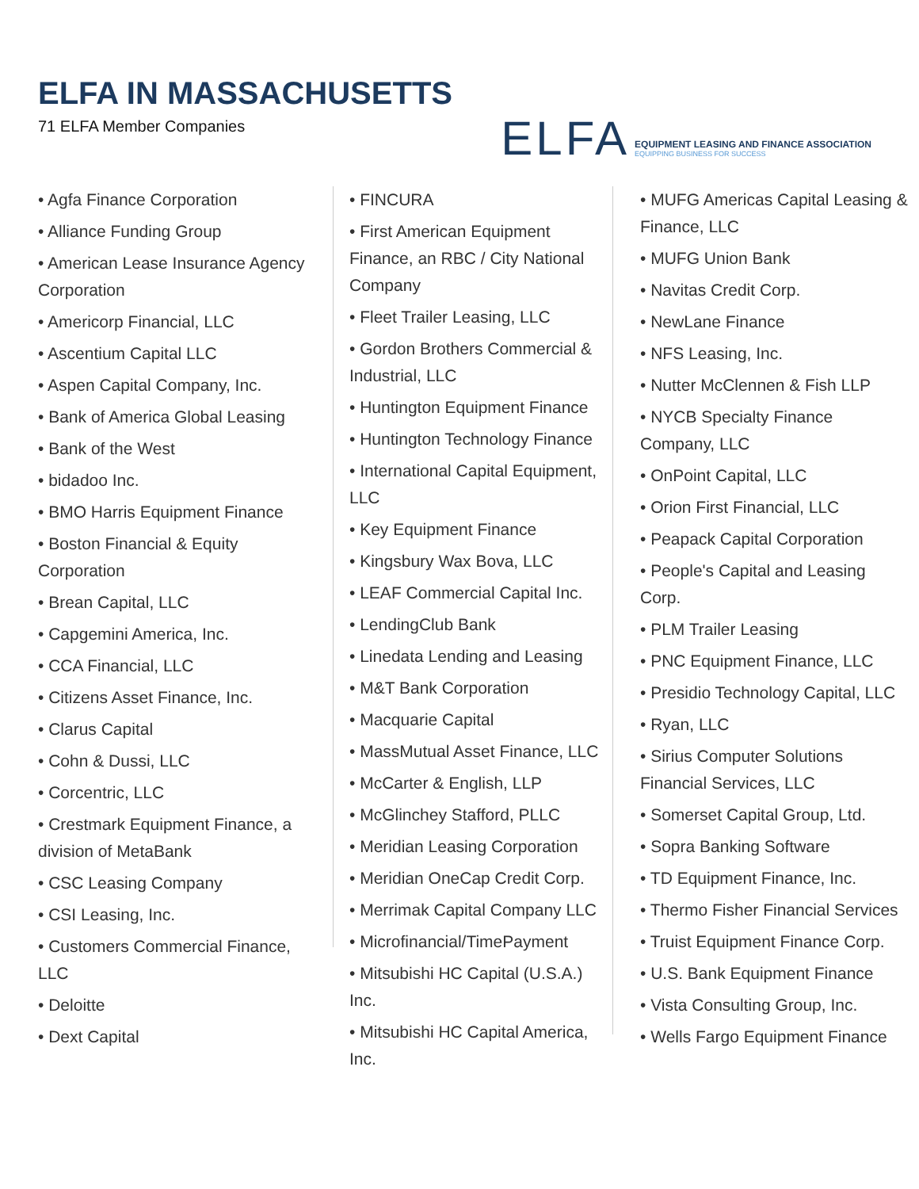ELFA IN MASSACHUSETTS
71 ELFA Member Companies
ELFA
EQUIPMENT LEASING AND FINANCE ASSOCIATION
EQUIPPING BUSINESS FOR SUCCESS
• Agfa Finance Corporation
• Alliance Funding Group
• American Lease Insurance Agency Corporation
• Americorp Financial, LLC
• Ascentium Capital LLC
• Aspen Capital Company, Inc.
• Bank of America Global Leasing
• Bank of the West
• bidadoo Inc.
• BMO Harris Equipment Finance
• Boston Financial & Equity Corporation
• Brean Capital, LLC
• Capgemini America, Inc.
• CCA Financial, LLC
• Citizens Asset Finance, Inc.
• Clarus Capital
• Cohn & Dussi, LLC
• Corcentric, LLC
• Crestmark Equipment Finance, a division of MetaBank
• CSC Leasing Company
• CSI Leasing, Inc.
• Customers Commercial Finance, LLC
• Deloitte
• Dext Capital
• FINCURA
• First American Equipment Finance, an RBC / City National Company
• Fleet Trailer Leasing, LLC
• Gordon Brothers Commercial & Industrial, LLC
• Huntington Equipment Finance
• Huntington Technology Finance
• International Capital Equipment, LLC
• Key Equipment Finance
• Kingsbury Wax Bova, LLC
• LEAF Commercial Capital Inc.
• LendingClub Bank
• Linedata Lending and Leasing
• M&T Bank Corporation
• Macquarie Capital
• MassMutual Asset Finance, LLC
• McCarter & English, LLP
• McGlinchey Stafford, PLLC
• Meridian Leasing Corporation
• Meridian OneCap Credit Corp.
• Merrimak Capital Company LLC
• Microfinancial/TimePayment
• Mitsubishi HC Capital (U.S.A.) Inc.
• Mitsubishi HC Capital America, Inc.
• MUFG Americas Capital Leasing & Finance, LLC
• MUFG Union Bank
• Navitas Credit Corp.
• NewLane Finance
• NFS Leasing, Inc.
• Nutter McClennen & Fish LLP
• NYCB Specialty Finance Company, LLC
• OnPoint Capital, LLC
• Orion First Financial, LLC
• Peapack Capital Corporation
• People's Capital and Leasing Corp.
• PLM Trailer Leasing
• PNC Equipment Finance, LLC
• Presidio Technology Capital, LLC
• Ryan, LLC
• Sirius Computer Solutions Financial Services, LLC
• Somerset Capital Group, Ltd.
• Sopra Banking Software
• TD Equipment Finance, Inc.
• Thermo Fisher Financial Services
• Truist Equipment Finance Corp.
• U.S. Bank Equipment Finance
• Vista Consulting Group, Inc.
• Wells Fargo Equipment Finance